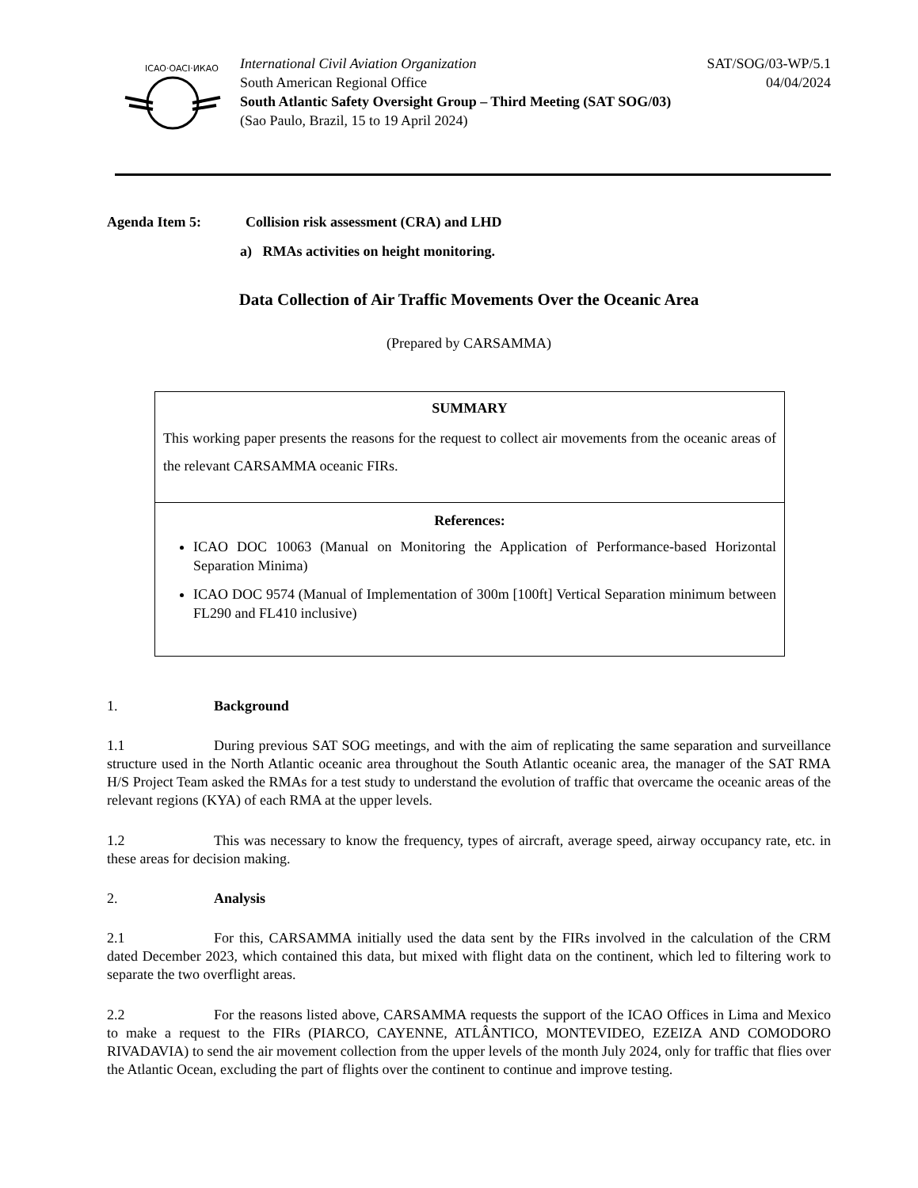ICAO·OACI·ИКАО
International Civil Aviation Organization SAT/SOG/03-WP/5.1
South American Regional Office 04/04/2024
South Atlantic Safety Oversight Group – Third Meeting (SAT SOG/03)
(Sao Paulo, Brazil, 15 to 19 April 2024)
Agenda Item 5: Collision risk assessment (CRA) and LHD
a) RMAs activities on height monitoring.
Data Collection of Air Traffic Movements Over the Oceanic Area
(Prepared by CARSAMMA)
SUMMARY
This working paper presents the reasons for the request to collect air movements from the oceanic areas of the relevant CARSAMMA oceanic FIRs.
References:
ICAO DOC 10063 (Manual on Monitoring the Application of Performance-based Horizontal Separation Minima)
ICAO DOC 9574 (Manual of Implementation of 300m [100ft] Vertical Separation minimum between FL290 and FL410 inclusive)
1. Background
1.1 During previous SAT SOG meetings, and with the aim of replicating the same separation and surveillance structure used in the North Atlantic oceanic area throughout the South Atlantic oceanic area, the manager of the SAT RMA H/S Project Team asked the RMAs for a test study to understand the evolution of traffic that overcame the oceanic areas of the relevant regions (KYA) of each RMA at the upper levels.
1.2 This was necessary to know the frequency, types of aircraft, average speed, airway occupancy rate, etc. in these areas for decision making.
2. Analysis
2.1 For this, CARSAMMA initially used the data sent by the FIRs involved in the calculation of the CRM dated December 2023, which contained this data, but mixed with flight data on the continent, which led to filtering work to separate the two overflight areas.
2.2 For the reasons listed above, CARSAMMA requests the support of the ICAO Offices in Lima and Mexico to make a request to the FIRs (PIARCO, CAYENNE, ATLÂNTICO, MONTEVIDEO, EZEIZA AND COMODORO RIVADAVIA) to send the air movement collection from the upper levels of the month July 2024, only for traffic that flies over the Atlantic Ocean, excluding the part of flights over the continent to continue and improve testing.